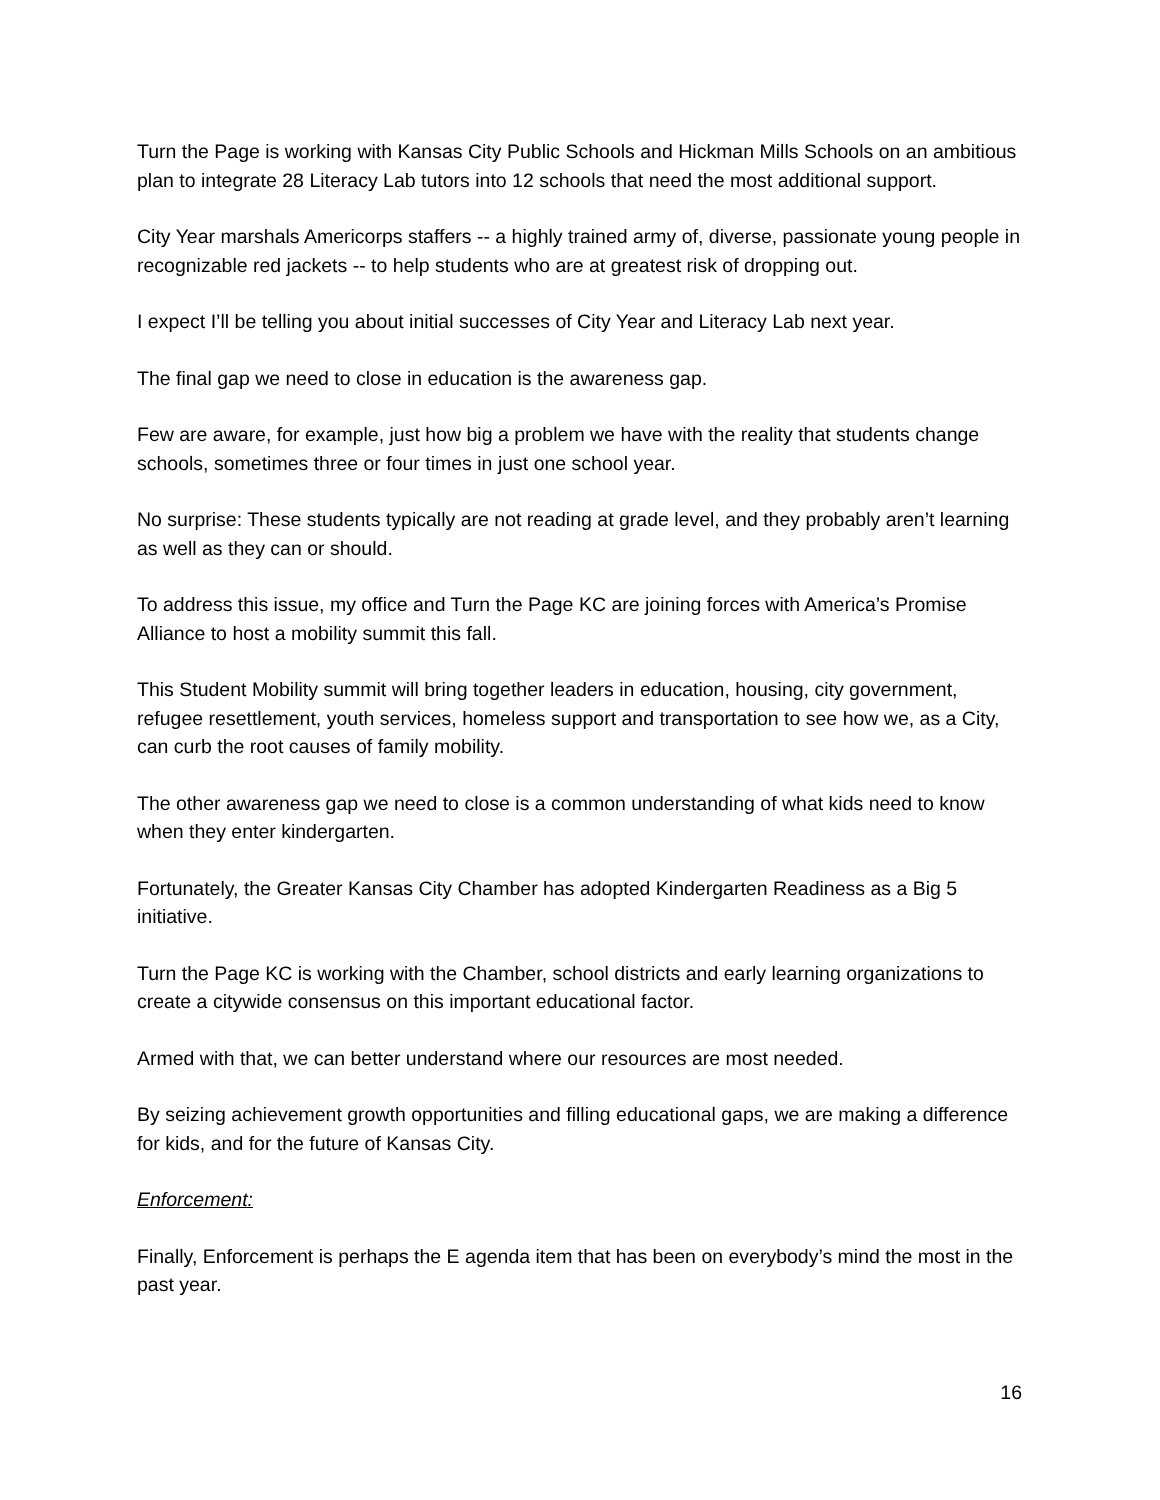Turn the Page is working with Kansas City Public Schools and Hickman Mills Schools on an ambitious plan to integrate 28 Literacy Lab tutors into 12 schools that need the most additional support.
City Year marshals Americorps staffers -- a highly trained army of, diverse, passionate young people in recognizable red jackets -- to help students who are at greatest risk of dropping out.
I expect I’ll be telling you about initial successes of City Year and Literacy Lab next year.
The final gap we need to close in education is the awareness gap.
Few are aware, for example, just how big a problem we have with the reality that students change schools, sometimes three or four times in just one school year.
No surprise: These students typically are not reading at grade level, and they probably aren’t learning as well as they can or should.
To address this issue, my office and Turn the Page KC are joining forces with America’s Promise Alliance to host a mobility summit this fall.
This Student Mobility summit will bring together leaders in education, housing, city government, refugee resettlement, youth services, homeless support and transportation to see how we, as a City, can curb the root causes of family mobility.
The other awareness gap we need to close is a common understanding of what kids need to know when they enter kindergarten.
Fortunately, the Greater Kansas City Chamber has adopted Kindergarten Readiness as a Big 5 initiative.
Turn the Page KC is working with the Chamber, school districts and early learning organizations to create a citywide consensus on this important educational factor.
Armed with that, we can better understand where our resources are most needed.
By seizing achievement growth opportunities and filling educational gaps, we are making a difference for kids, and for the future of Kansas City.
Enforcement:
Finally, Enforcement is perhaps the E agenda item that has been on everybody’s mind the most in the past year.
16